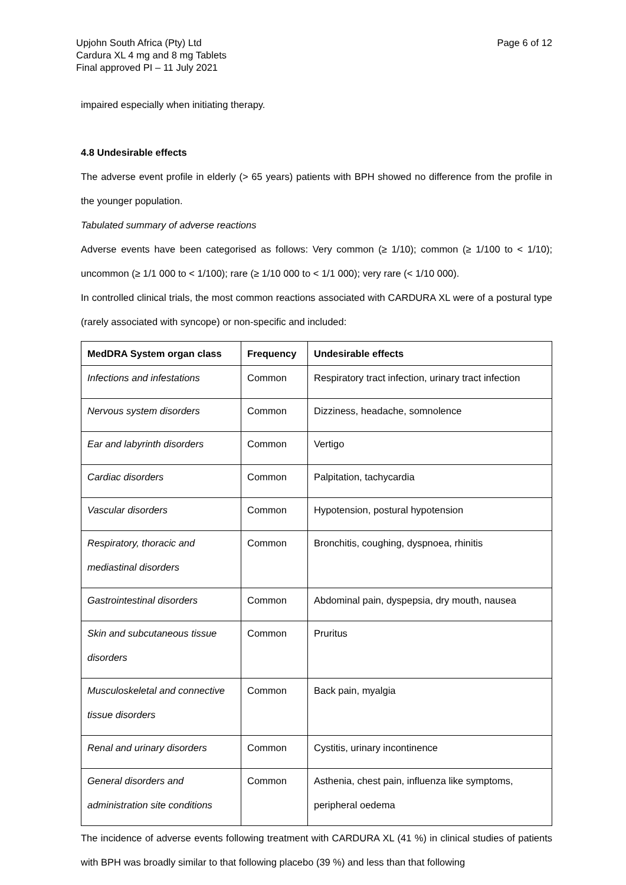Upjohn South Africa (Pty) Ltd
Cardura XL 4 mg and 8 mg Tablets
Final approved PI – 11 July 2021
Page 6 of 12
impaired especially when initiating therapy.
4.8 Undesirable effects
The adverse event profile in elderly (> 65 years) patients with BPH showed no difference from the profile in the younger population.
Tabulated summary of adverse reactions
Adverse events have been categorised as follows: Very common (≥ 1/10); common (≥ 1/100 to < 1/10); uncommon (≥ 1/1 000 to < 1/100); rare (≥ 1/10 000 to < 1/1 000); very rare (< 1/10 000).
In controlled clinical trials, the most common reactions associated with CARDURA XL were of a postural type (rarely associated with syncope) or non-specific and included:
| MedDRA System organ class | Frequency | Undesirable effects |
| --- | --- | --- |
| Infections and infestations | Common | Respiratory tract infection, urinary tract infection |
| Nervous system disorders | Common | Dizziness, headache, somnolence |
| Ear and labyrinth disorders | Common | Vertigo |
| Cardiac disorders | Common | Palpitation, tachycardia |
| Vascular disorders | Common | Hypotension, postural hypotension |
| Respiratory, thoracic and mediastinal disorders | Common | Bronchitis, coughing, dyspnoea, rhinitis |
| Gastrointestinal disorders | Common | Abdominal pain, dyspepsia, dry mouth, nausea |
| Skin and subcutaneous tissue disorders | Common | Pruritus |
| Musculoskeletal and connective tissue disorders | Common | Back pain, myalgia |
| Renal and urinary disorders | Common | Cystitis, urinary incontinence |
| General disorders and administration site conditions | Common | Asthenia, chest pain, influenza like symptoms, peripheral oedema |
The incidence of adverse events following treatment with CARDURA XL (41 %) in clinical studies of patients with BPH was broadly similar to that following placebo (39 %) and less than that following